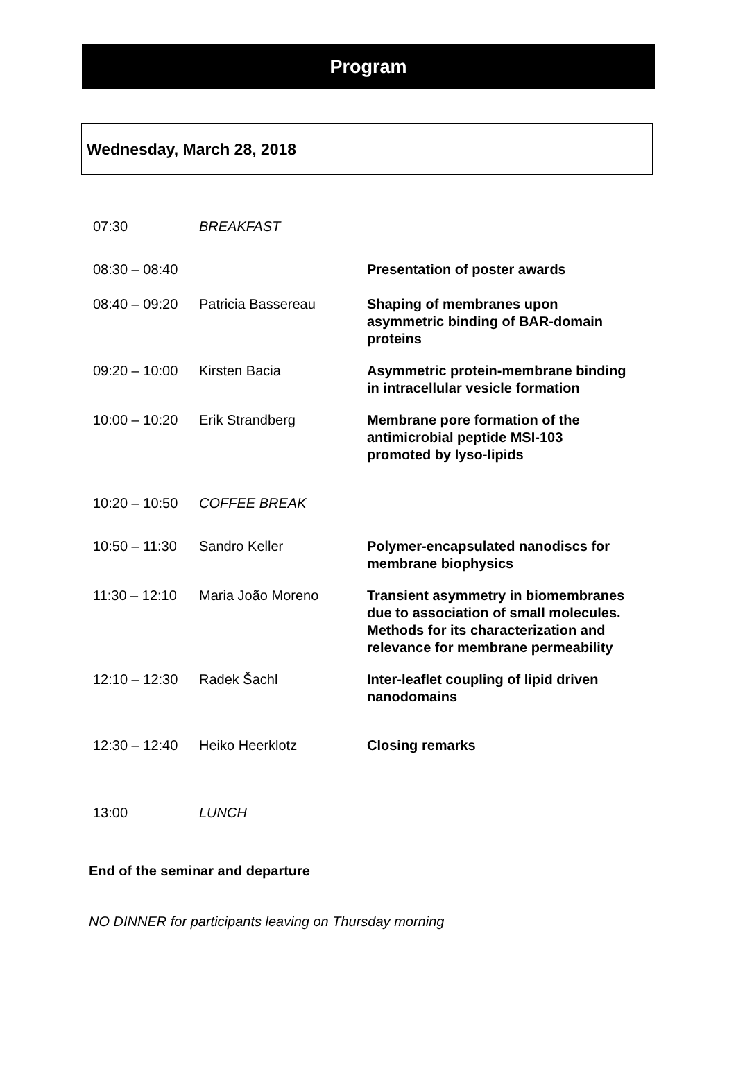Program
Wednesday, March 28, 2018
| 07:30 | BREAKFAST | |
| 08:30 – 08:40 | | Presentation of poster awards |
| 08:40 – 09:20 | Patricia Bassereau | Shaping of membranes upon asymmetric binding of BAR-domain proteins |
| 09:20 – 10:00 | Kirsten Bacia | Asymmetric protein-membrane binding in intracellular vesicle formation |
| 10:00 – 10:20 | Erik Strandberg | Membrane pore formation of the antimicrobial peptide MSI-103 promoted by lyso-lipids |
| 10:20 – 10:50 | COFFEE BREAK | |
| 10:50 – 11:30 | Sandro Keller | Polymer-encapsulated nanodiscs for membrane biophysics |
| 11:30 – 12:10 | Maria João Moreno | Transient asymmetry in biomembranes due to association of small molecules. Methods for its characterization and relevance for membrane permeability |
| 12:10 – 12:30 | Radek Šachl | Inter-leaflet coupling of lipid driven nanodomains |
| 12:30 – 12:40 | Heiko Heerklotz | Closing remarks |
| 13:00 | LUNCH | |
End of the seminar and departure
NO DINNER for participants leaving on Thursday morning